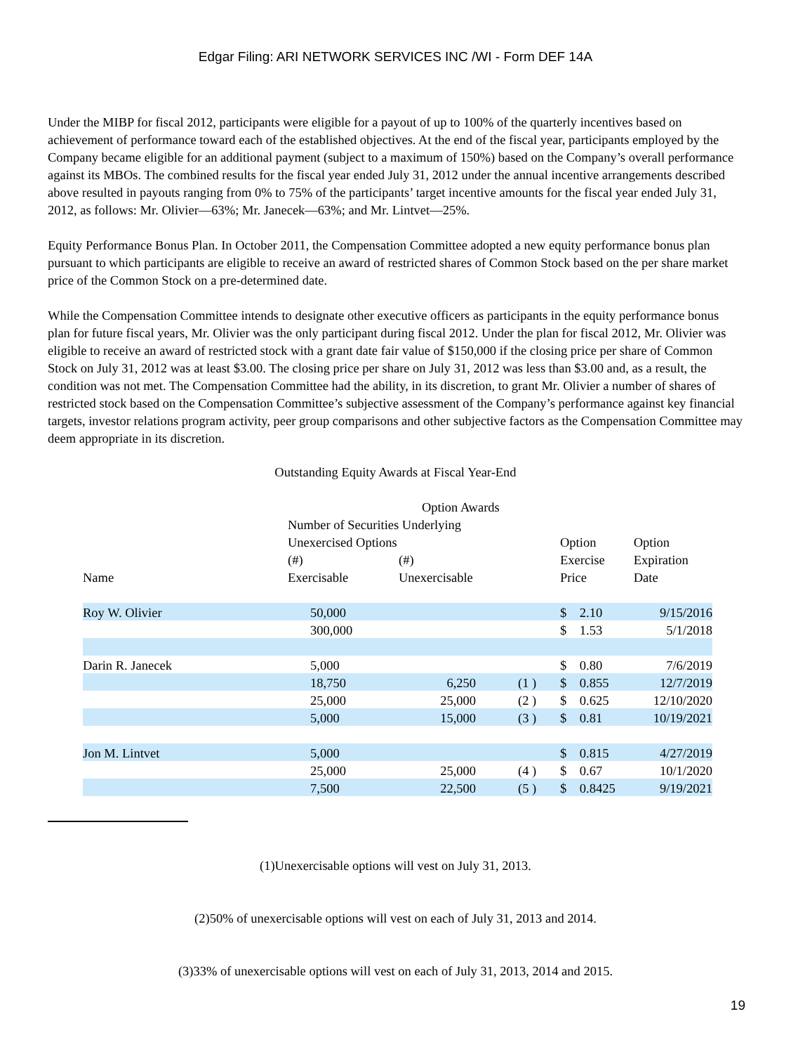Edgar Filing: ARI NETWORK SERVICES INC /WI - Form DEF 14A
Under the MIBP for fiscal 2012, participants were eligible for a payout of up to 100% of the quarterly incentives based on achievement of performance toward each of the established objectives. At the end of the fiscal year, participants employed by the Company became eligible for an additional payment (subject to a maximum of 150%) based on the Company’s overall performance against its MBOs. The combined results for the fiscal year ended July 31, 2012 under the annual incentive arrangements described above resulted in payouts ranging from 0% to 75% of the participants’ target incentive amounts for the fiscal year ended July 31, 2012, as follows: Mr. Olivier—63%; Mr. Janecek—63%; and Mr. Lintvet—25%.
Equity Performance Bonus Plan. In October 2011, the Compensation Committee adopted a new equity performance bonus plan pursuant to which participants are eligible to receive an award of restricted shares of Common Stock based on the per share market price of the Common Stock on a pre-determined date.
While the Compensation Committee intends to designate other executive officers as participants in the equity performance bonus plan for future fiscal years, Mr. Olivier was the only participant during fiscal 2012. Under the plan for fiscal 2012, Mr. Olivier was eligible to receive an award of restricted stock with a grant date fair value of $150,000 if the closing price per share of Common Stock on July 31, 2012 was at least $3.00. The closing price per share on July 31, 2012 was less than $3.00 and, as a result, the condition was not met. The Compensation Committee had the ability, in its discretion, to grant Mr. Olivier a number of shares of restricted stock based on the Compensation Committee’s subjective assessment of the Company’s performance against key financial targets, investor relations program activity, peer group comparisons and other subjective factors as the Compensation Committee may deem appropriate in its discretion.
Outstanding Equity Awards at Fiscal Year-End
| | Option Awards | | | | | |
| --- | --- | --- | --- | --- | --- | --- |
| | Number of Securities Underlying | | | | | |
| | Unexercised Options | | | | Option | Option |
| | (#) | (#) | | | Exercise | Expiration |
| Name | Exercisable | Unexercisable | | | Price | Date |
| Roy W. Olivier | 50,000 | | | | $ 2.10 | 9/15/2016 |
| | 300,000 | | | | $ 1.53 | 5/1/2018 |
| Darin R. Janecek | 5,000 | | | | $ 0.80 | 7/6/2019 |
| | 18,750 | 6,250 | | (1 ) | $ 0.855 | 12/7/2019 |
| | 25,000 | 25,000 | | (2 ) | $ 0.625 | 12/10/2020 |
| | 5,000 | 15,000 | | (3 ) | $ 0.81 | 10/19/2021 |
| Jon M. Lintvet | 5,000 | | | | $ 0.815 | 4/27/2019 |
| | 25,000 | 25,000 | | (4 ) | $ 0.67 | 10/1/2020 |
| | 7,500 | 22,500 | | (5 ) | $ 0.8425 | 9/19/2021 |
(1)Unexercisable options will vest on July 31, 2013.
(2)50% of unexercisable options will vest on each of July 31, 2013 and 2014.
(3)33% of unexercisable options will vest on each of July 31, 2013, 2014 and 2015.
19